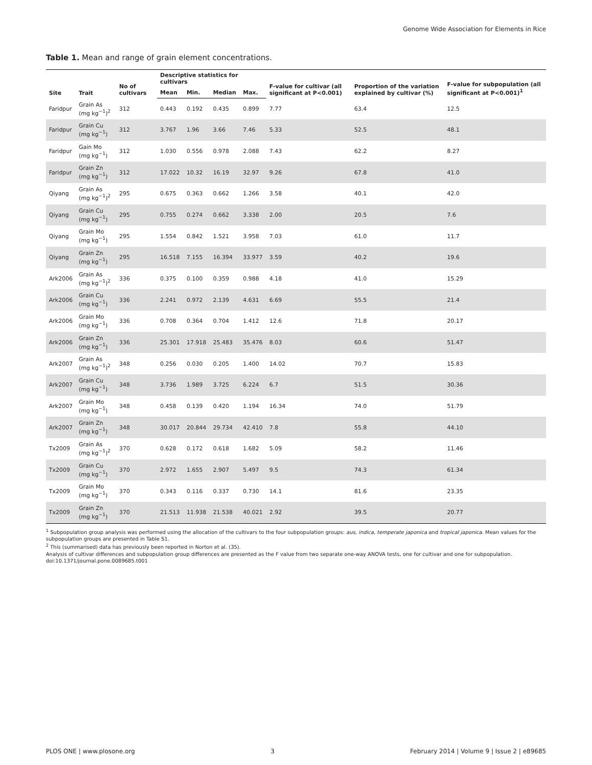Genome Wide Association for Elements in Rice
Table 1. Mean and range of grain element concentrations.
| Site | Trait | No of cultivars | Descriptive statistics for cultivars | | | | F-value for cultivar (all significant at P<0.001) | Proportion of the variation explained by cultivar (%) | F-value for subpopulation (all significant at P<0.001)<sup>1</sup> |
| --- | --- | --- | --- | --- | --- | --- | --- | --- | --- |
| | | | Mean | Min. | Median | Max. | | | |
| Faridpur | Grain As (mg kg<sup>−1</sup>)<sup>2</sup> | 312 | 0.443 | 0.192 | 0.435 | 0.899 | 7.77 | 63.4 | 12.5 |
| Faridpur | Grain Cu (mg kg<sup>−1</sup>) | 312 | 3.767 | 1.96 | 3.66 | 7.46 | 5.33 | 52.5 | 48.1 |
| Faridpur | Gain Mo (mg kg<sup>−1</sup>) | 312 | 1.030 | 0.556 | 0.978 | 2.088 | 7.43 | 62.2 | 8.27 |
| Faridpur | Grain Zn (mg kg<sup>−1</sup>) | 312 | 17.022 | 10.32 | 16.19 | 32.97 | 9.26 | 67.8 | 41.0 |
| Qiyang | Grain As (mg kg<sup>−1</sup>)<sup>2</sup> | 295 | 0.675 | 0.363 | 0.662 | 1.266 | 3.58 | 40.1 | 42.0 |
| Qiyang | Grain Cu (mg kg<sup>−1</sup>) | 295 | 0.755 | 0.274 | 0.662 | 3.338 | 2.00 | 20.5 | 7.6 |
| Qiyang | Grain Mo (mg kg<sup>−1</sup>) | 295 | 1.554 | 0.842 | 1.521 | 3.958 | 7.03 | 61.0 | 11.7 |
| Qiyang | Grain Zn (mg kg<sup>−1</sup>) | 295 | 16.518 | 7.155 | 16.394 | 33.977 | 3.59 | 40.2 | 19.6 |
| Ark2006 | Grain As (mg kg<sup>−1</sup>)<sup>2</sup> | 336 | 0.375 | 0.100 | 0.359 | 0.988 | 4.18 | 41.0 | 15.29 |
| Ark2006 | Grain Cu (mg kg<sup>−1</sup>) | 336 | 2.241 | 0.972 | 2.139 | 4.631 | 6.69 | 55.5 | 21.4 |
| Ark2006 | Grain Mo (mg kg<sup>−1</sup>) | 336 | 0.708 | 0.364 | 0.704 | 1.412 | 12.6 | 71.8 | 20.17 |
| Ark2006 | Grain Zn (mg kg<sup>−1</sup>) | 336 | 25.301 | 17.918 | 25.483 | 35.476 | 8.03 | 60.6 | 51.47 |
| Ark2007 | Grain As (mg kg<sup>−1</sup>)<sup>2</sup> | 348 | 0.256 | 0.030 | 0.205 | 1.400 | 14.02 | 70.7 | 15.83 |
| Ark2007 | Grain Cu (mg kg<sup>−1</sup>) | 348 | 3.736 | 1.989 | 3.725 | 6.224 | 6.7 | 51.5 | 30.36 |
| Ark2007 | Grain Mo (mg kg<sup>−1</sup>) | 348 | 0.458 | 0.139 | 0.420 | 1.194 | 16.34 | 74.0 | 51.79 |
| Ark2007 | Grain Zn (mg kg<sup>−1</sup>) | 348 | 30.017 | 20.844 | 29.734 | 42.410 | 7.8 | 55.8 | 44.10 |
| Tx2009 | Grain As (mg kg<sup>−1</sup>)<sup>2</sup> | 370 | 0.628 | 0.172 | 0.618 | 1.682 | 5.09 | 58.2 | 11.46 |
| Tx2009 | Grain Cu (mg kg<sup>−1</sup>) | 370 | 2.972 | 1.655 | 2.907 | 5.497 | 9.5 | 74.3 | 61.34 |
| Tx2009 | Grain Mo (mg kg<sup>−1</sup>) | 370 | 0.343 | 0.116 | 0.337 | 0.730 | 14.1 | 81.6 | 23.35 |
| Tx2009 | Grain Zn (mg kg<sup>−1</sup>) | 370 | 21.513 | 11.938 | 21.538 | 40.021 | 2.92 | 39.5 | 20.77 |
<sup>1</sup> Subpopulation group analysis was performed using the allocation of the cultivars to the four subpopulation groups: aus, indica, temperate japonica and tropical japonica. Mean values for the subpopulation groups are presented in Table S1.
<sup>2</sup> This (summarised) data has previously been reported in Norton et al. (35).
Analysis of cultivar differences and subpopulation group differences are presented as the F value from two separate one-way ANOVA tests, one for cultivar and one for subpopulation.
doi:10.1371/journal.pone.0089685.t001
PLOS ONE | www.plosone.org 3 February 2014 | Volume 9 | Issue 2 | e89685